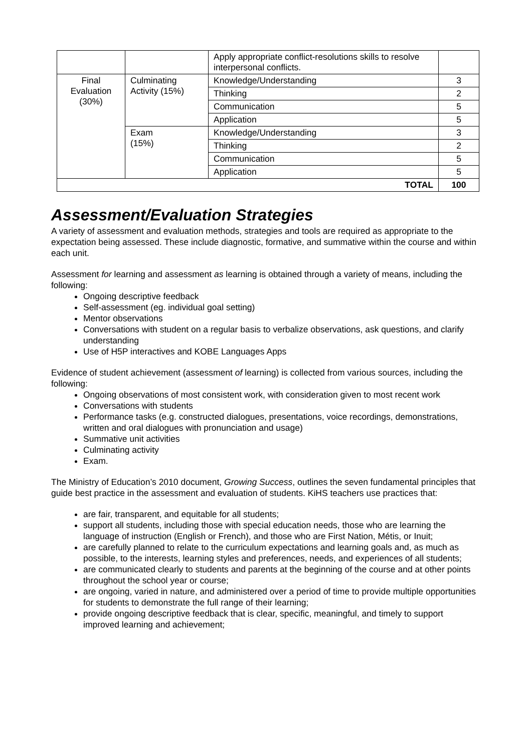| | | Apply appropriate conflict-resolutions skills to resolve interpersonal conflicts. | |
| Final Evaluation (30%) | Culminating Activity (15%) | Knowledge/Understanding | 3 |
| | | Thinking | 2 |
| | | Communication | 5 |
| | | Application | 5 |
| | Exam (15%) | Knowledge/Understanding | 3 |
| | | Thinking | 2 |
| | | Communication | 5 |
| | | Application | 5 |
| TOTAL | | | 100 |
Assessment/Evaluation Strategies
A variety of assessment and evaluation methods, strategies and tools are required as appropriate to the expectation being assessed. These include diagnostic, formative, and summative within the course and within each unit.
Assessment for learning and assessment as learning is obtained through a variety of means, including the following:
Ongoing descriptive feedback
Self-assessment (eg. individual goal setting)
Mentor observations
Conversations with student on a regular basis to verbalize observations, ask questions, and clarify understanding
Use of H5P interactives and KOBE Languages Apps
Evidence of student achievement (assessment of learning) is collected from various sources, including the following:
Ongoing observations of most consistent work, with consideration given to most recent work
Conversations with students
Performance tasks (e.g. constructed dialogues, presentations, voice recordings, demonstrations, written and oral dialogues with pronunciation and usage)
Summative unit activities
Culminating activity
Exam.
The Ministry of Education’s 2010 document, Growing Success, outlines the seven fundamental principles that guide best practice in the assessment and evaluation of students. KiHS teachers use practices that:
are fair, transparent, and equitable for all students;
support all students, including those with special education needs, those who are learning the language of instruction (English or French), and those who are First Nation, Métis, or Inuit;
are carefully planned to relate to the curriculum expectations and learning goals and, as much as possible, to the interests, learning styles and preferences, needs, and experiences of all students;
are communicated clearly to students and parents at the beginning of the course and at other points throughout the school year or course;
are ongoing, varied in nature, and administered over a period of time to provide multiple opportunities for students to demonstrate the full range of their learning;
provide ongoing descriptive feedback that is clear, specific, meaningful, and timely to support improved learning and achievement;